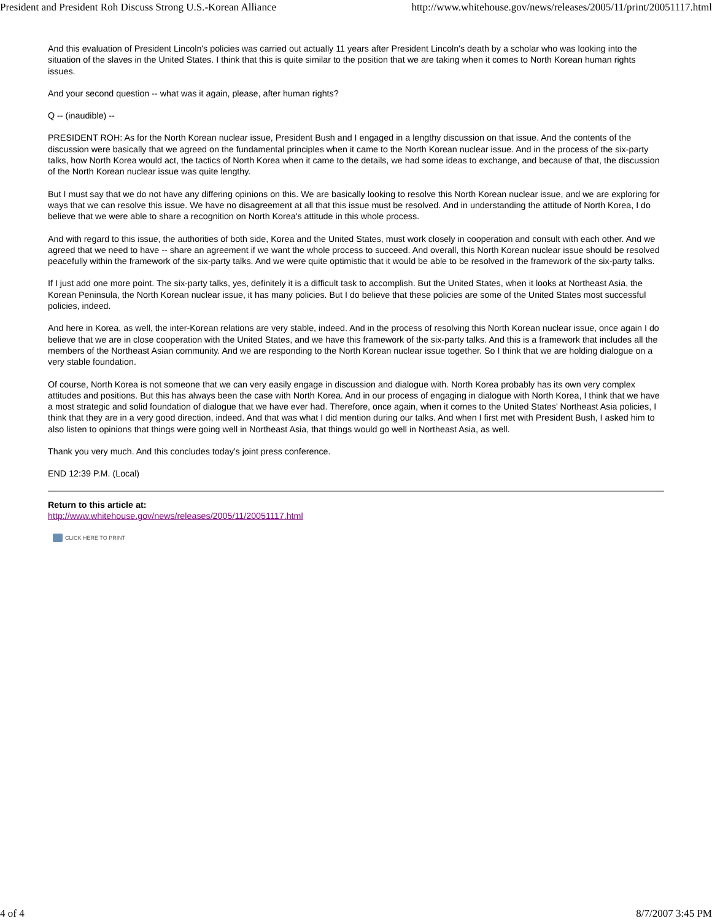President and President Roh Discuss Strong U.S.-Korean Alliance http://www.whitehouse.gov/news/releases/2005/11/print/20051117.html
And this evaluation of President Lincoln's policies was carried out actually 11 years after President Lincoln's death by a scholar who was looking into the situation of the slaves in the United States. I think that this is quite similar to the position that we are taking when it comes to North Korean human rights issues.
And your second question -- what was it again, please, after human rights?
Q -- (inaudible) --
PRESIDENT ROH: As for the North Korean nuclear issue, President Bush and I engaged in a lengthy discussion on that issue. And the contents of the discussion were basically that we agreed on the fundamental principles when it came to the North Korean nuclear issue. And in the process of the six-party talks, how North Korea would act, the tactics of North Korea when it came to the details, we had some ideas to exchange, and because of that, the discussion of the North Korean nuclear issue was quite lengthy.
But I must say that we do not have any differing opinions on this. We are basically looking to resolve this North Korean nuclear issue, and we are exploring for ways that we can resolve this issue. We have no disagreement at all that this issue must be resolved. And in understanding the attitude of North Korea, I do believe that we were able to share a recognition on North Korea's attitude in this whole process.
And with regard to this issue, the authorities of both side, Korea and the United States, must work closely in cooperation and consult with each other. And we agreed that we need to have -- share an agreement if we want the whole process to succeed. And overall, this North Korean nuclear issue should be resolved peacefully within the framework of the six-party talks. And we were quite optimistic that it would be able to be resolved in the framework of the six-party talks.
If I just add one more point. The six-party talks, yes, definitely it is a difficult task to accomplish. But the United States, when it looks at Northeast Asia, the Korean Peninsula, the North Korean nuclear issue, it has many policies. But I do believe that these policies are some of the United States most successful policies, indeed.
And here in Korea, as well, the inter-Korean relations are very stable, indeed. And in the process of resolving this North Korean nuclear issue, once again I do believe that we are in close cooperation with the United States, and we have this framework of the six-party talks. And this is a framework that includes all the members of the Northeast Asian community. And we are responding to the North Korean nuclear issue together. So I think that we are holding dialogue on a very stable foundation.
Of course, North Korea is not someone that we can very easily engage in discussion and dialogue with. North Korea probably has its own very complex attitudes and positions. But this has always been the case with North Korea. And in our process of engaging in dialogue with North Korea, I think that we have a most strategic and solid foundation of dialogue that we have ever had. Therefore, once again, when it comes to the United States' Northeast Asia policies, I think that they are in a very good direction, indeed. And that was what I did mention during our talks. And when I first met with President Bush, I asked him to also listen to opinions that things were going well in Northeast Asia, that things would go well in Northeast Asia, as well.
Thank you very much. And this concludes today's joint press conference.
END 12:39 P.M. (Local)
Return to this article at:
http://www.whitehouse.gov/news/releases/2005/11/20051117.html
CLICK HERE TO PRINT
4 of 4 8/7/2007 3:45 PM